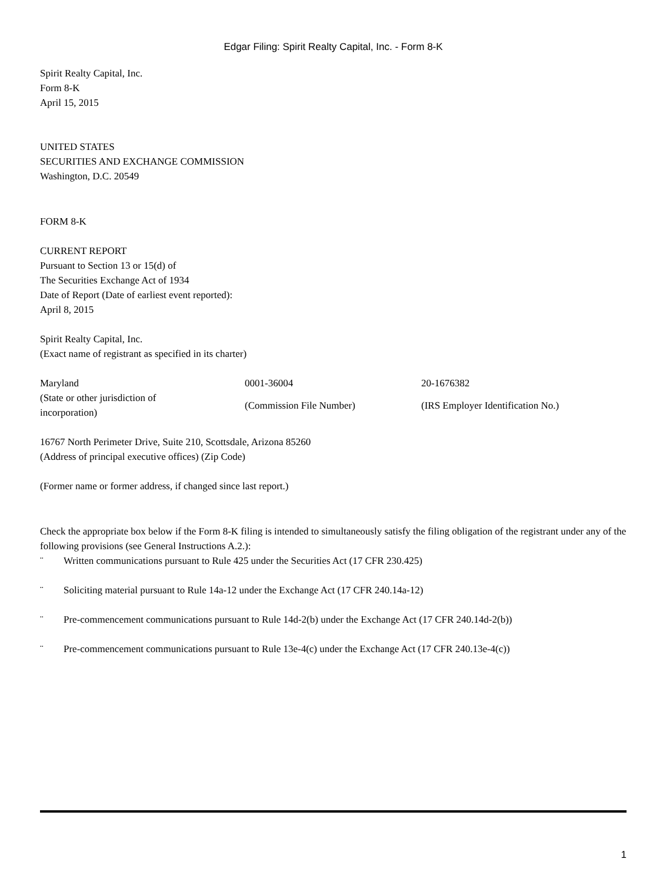Edgar Filing: Spirit Realty Capital, Inc. - Form 8-K
Spirit Realty Capital, Inc.
Form 8-K
April 15, 2015
UNITED STATES
SECURITIES AND EXCHANGE COMMISSION
Washington, D.C. 20549
FORM 8-K
CURRENT REPORT
Pursuant to Section 13 or 15(d) of
The Securities Exchange Act of 1934
Date of Report (Date of earliest event reported):
April 8, 2015
Spirit Realty Capital, Inc.
(Exact name of registrant as specified in its charter)
| Maryland | 0001-36004 | 20-1676382 |
| (State or other jurisdiction of incorporation) | (Commission File Number) | (IRS Employer Identification No.) |
16767 North Perimeter Drive, Suite 210, Scottsdale, Arizona 85260
(Address of principal executive offices) (Zip Code)
(Former name or former address, if changed since last report.)
Check the appropriate box below if the Form 8-K filing is intended to simultaneously satisfy the filing obligation of the registrant under any of the following provisions (see General Instructions A.2.):
¨ Written communications pursuant to Rule 425 under the Securities Act (17 CFR 230.425)
¨ Soliciting material pursuant to Rule 14a-12 under the Exchange Act (17 CFR 240.14a-12)
¨ Pre-commencement communications pursuant to Rule 14d-2(b) under the Exchange Act (17 CFR 240.14d-2(b))
¨ Pre-commencement communications pursuant to Rule 13e-4(c) under the Exchange Act (17 CFR 240.13e-4(c))
1